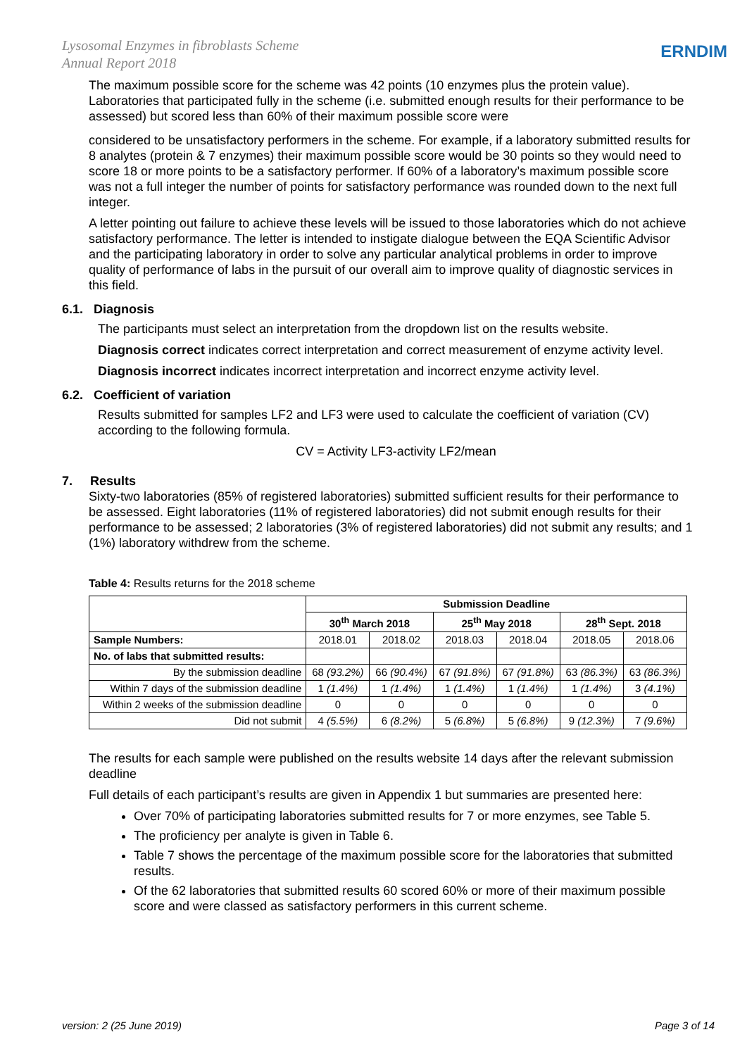Lysosomal Enzymes in fibroblasts Scheme
Annual Report 2018
ERNDIM
The maximum possible score for the scheme was 42 points (10 enzymes plus the protein value). Laboratories that participated fully in the scheme (i.e. submitted enough results for their performance to be assessed) but scored less than 60% of their maximum possible score were
considered to be unsatisfactory performers in the scheme. For example, if a laboratory submitted results for 8 analytes (protein & 7 enzymes) their maximum possible score would be 30 points so they would need to score 18 or more points to be a satisfactory performer. If 60% of a laboratory’s maximum possible score was not a full integer the number of points for satisfactory performance was rounded down to the next full integer.
A letter pointing out failure to achieve these levels will be issued to those laboratories which do not achieve satisfactory performance. The letter is intended to instigate dialogue between the EQA Scientific Advisor and the participating laboratory in order to solve any particular analytical problems in order to improve quality of performance of labs in the pursuit of our overall aim to improve quality of diagnostic services in this field.
6.1. Diagnosis
The participants must select an interpretation from the dropdown list on the results website.
Diagnosis correct indicates correct interpretation and correct measurement of enzyme activity level.
Diagnosis incorrect indicates incorrect interpretation and incorrect enzyme activity level.
6.2. Coefficient of variation
Results submitted for samples LF2 and LF3 were used to calculate the coefficient of variation (CV) according to the following formula.
CV = Activity LF3-activity LF2/mean
7. Results
Sixty-two laboratories (85% of registered laboratories) submitted sufficient results for their performance to be assessed. Eight laboratories (11% of registered laboratories) did not submit enough results for their performance to be assessed; 2 laboratories (3% of registered laboratories) did not submit any results; and 1 (1%) laboratory withdrew from the scheme.
Table 4: Results returns for the 2018 scheme
| | Submission Deadline | | | | | |
| --- | --- | --- | --- | --- | --- | --- |
| | 30<sup>th</sup> March 2018 | | 25<sup>th</sup> May 2018 | | 28<sup>th</sup> Sept. 2018 | |
| Sample Numbers: | 2018.01 | 2018.02 | 2018.03 | 2018.04 | 2018.05 | 2018.06 |
| No. of labs that submitted results: | | | | | | |
| By the submission deadline | 68 (93.2%) | 66 (90.4%) | 67 (91.8%) | 67 (91.8%) | 63 (86.3%) | 63 (86.3%) |
| Within 7 days of the submission deadline | 1 (1.4%) | 1 (1.4%) | 1 (1.4%) | 1 (1.4%) | 1 (1.4%) | 3 (4.1%) |
| Within 2 weeks of the submission deadline | 0 | 0 | 0 | 0 | 0 | 0 |
| Did not submit | 4 (5.5%) | 6 (8.2%) | 5 (6.8%) | 5 (6.8%) | 9 (12.3%) | 7 (9.6%) |
The results for each sample were published on the results website 14 days after the relevant submission deadline
Full details of each participant’s results are given in Appendix 1 but summaries are presented here:
Over 70% of participating laboratories submitted results for 7 or more enzymes, see Table 5.
The proficiency per analyte is given in Table 6.
Table 7 shows the percentage of the maximum possible score for the laboratories that submitted results.
Of the 62 laboratories that submitted results 60 scored 60% or more of their maximum possible score and were classed as satisfactory performers in this current scheme.
version: 2 (25 June 2019) Page 3 of 14